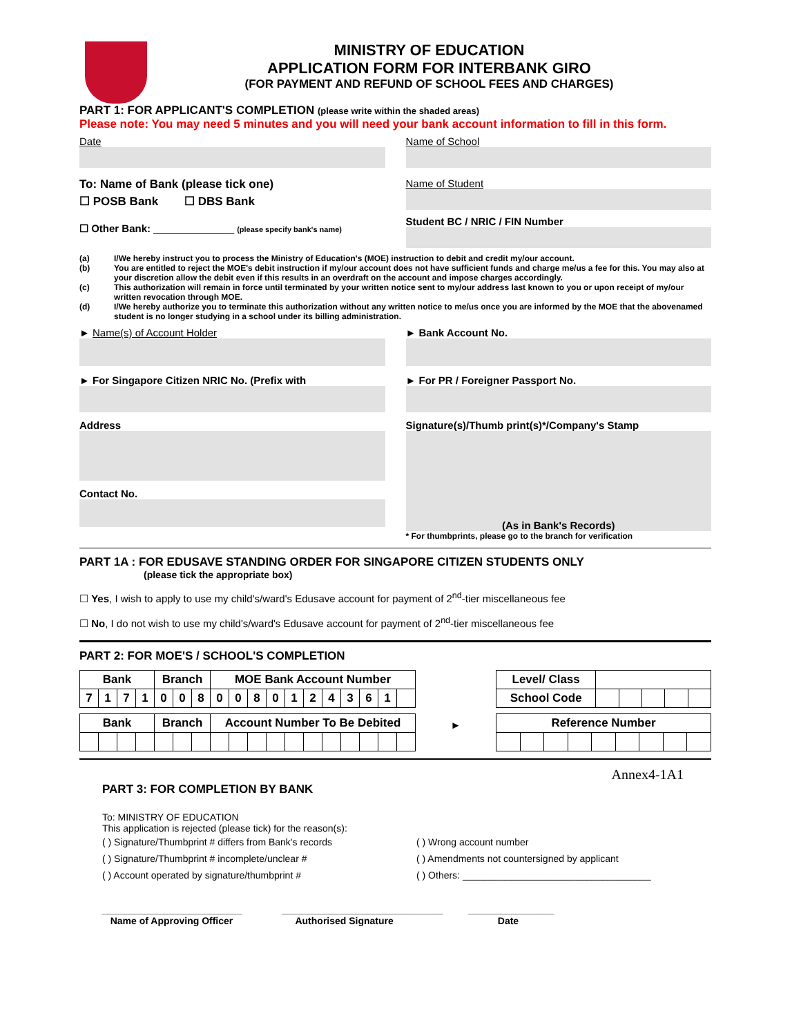MINISTRY OF EDUCATION
APPLICATION FORM FOR INTERBANK GIRO
(FOR PAYMENT AND REFUND OF SCHOOL FEES AND CHARGES)
PART 1: FOR APPLICANT'S COMPLETION (please write within the shaded areas)
Please note: You may need 5 minutes and you will need your bank account information to fill in this form.
Date
To: Name of Bank (please tick one)
☐ POSB Bank ☐ DBS Bank
☐ Other Bank: ______________ (please specify bank's name)
Name of School
Name of Student
Student BC / NRIC / FIN Number
(a) I/We hereby instruct you to process the Ministry of Education's (MOE) instruction to debit and credit my/our account.
(b) You are entitled to reject the MOE's debit instruction if my/our account does not have sufficient funds and charge me/us a fee for this. You may also at your discretion allow the debit even if this results in an overdraft on the account and impose charges accordingly.
(c) This authorization will remain in force until terminated by your written notice sent to my/our address last known to you or upon receipt of my/our written revocation through MOE.
(d) I/We hereby authorize you to terminate this authorization without any written notice to me/us once you are informed by the MOE that the abovenamed student is no longer studying in a school under its billing administration.
► Name(s) of Account Holder
► For Singapore Citizen NRIC No. (Prefix with
Address
Contact No.
► Bank Account No.
► For PR / Foreigner Passport No.
Signature(s)/Thumb print(s)*/Company's Stamp
(As in Bank's Records)
* For thumbprints, please go to the branch for verification
PART 1A : FOR EDUSAVE STANDING ORDER FOR SINGAPORE CITIZEN STUDENTS ONLY
(please tick the appropriate box)
☐ Yes, I wish to apply to use my child's/ward's Edusave account for payment of 2<sup>nd</sup>-tier miscellaneous fee
☐ No, I do not wish to use my child's/ward's Edusave account for payment of 2<sup>nd</sup>-tier miscellaneous fee
PART 2: FOR MOE'S / SCHOOL'S COMPLETION
| Bank | | | | Branch | | | MOE Bank Account Number | | | | | | | | | | |
| 7 | 1 | 7 | 1 | 0 | 0 | 8 | 0 | 0 | 8 | 0 | 1 | 2 | 4 | 3 | 6 | 1 | |
| Bank | | | | Branch | | | Account Number To Be Debited | | | | | | | | | | |
►
| Level/ Class | | | | | |
| School Code | | | | | |
| Reference Number | | | | | | | | |
Annex4-1A1
PART 3: FOR COMPLETION BY BANK
To: MINISTRY OF EDUCATION
This application is rejected (please tick) for the reason(s):
( ) Signature/Thumbprint # differs from Bank's records
( ) Signature/Thumbprint # incomplete/unclear #
( ) Account operated by signature/thumbprint #
( ) Wrong account number
( ) Amendments not countersigned by applicant
( ) Others: ___________________________________
__________________________
Name of Approving Officer
______________________________
Authorised Signature
________________
Date